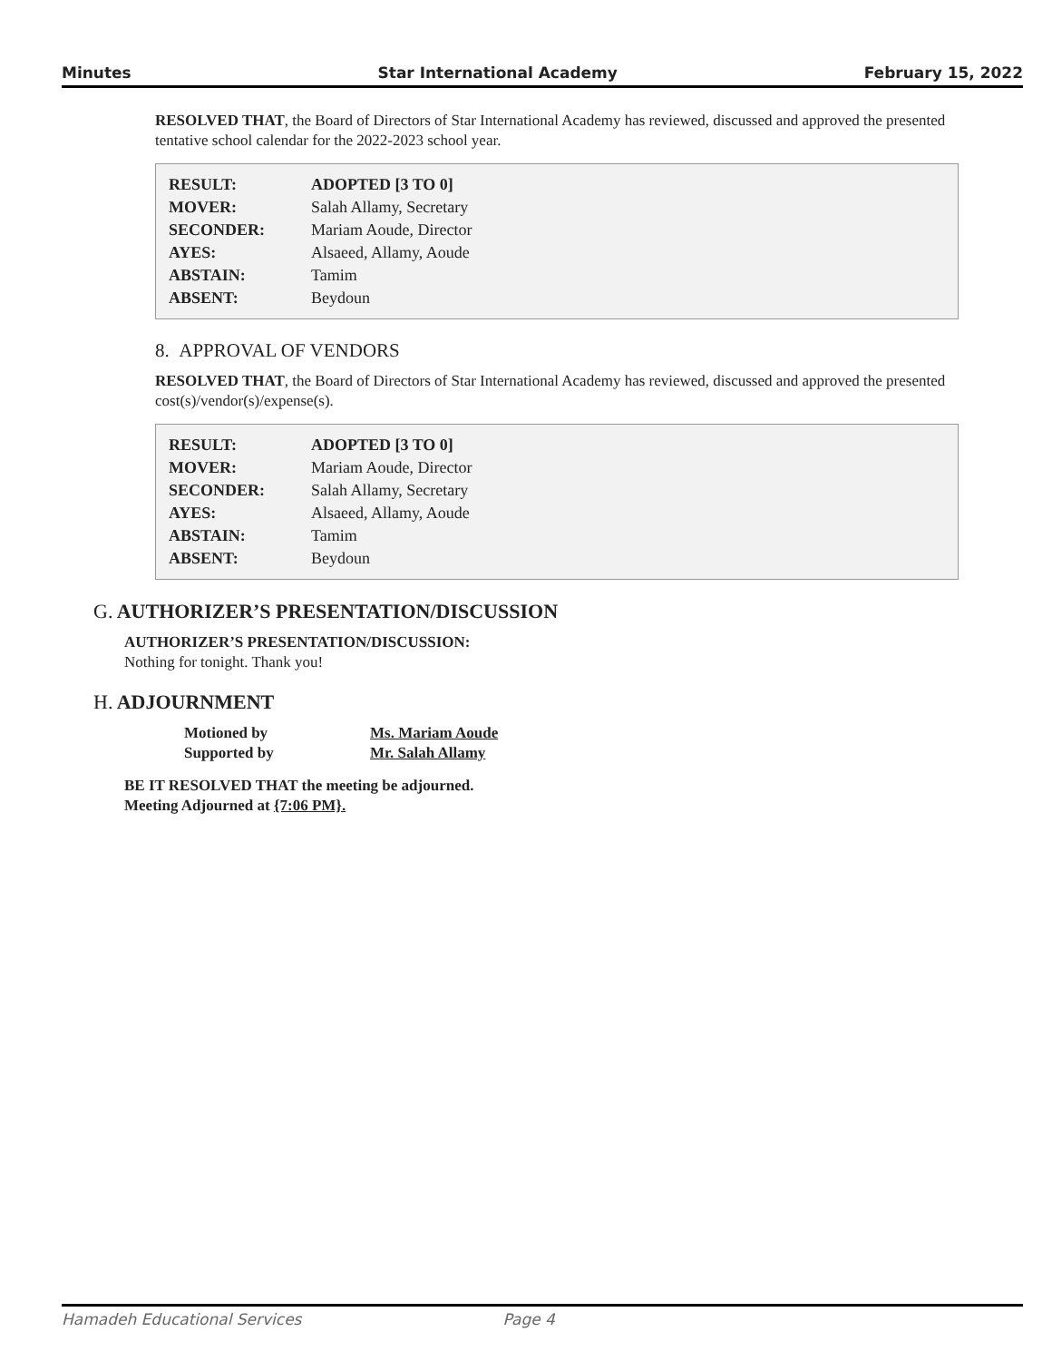Minutes Star International Academy February 15, 2022
RESOLVED THAT, the Board of Directors of Star International Academy has reviewed, discussed and approved the presented tentative school calendar for the 2022-2023 school year.
| RESULT: | ADOPTED [3 TO 0] |
| MOVER: | Salah Allamy, Secretary |
| SECONDER: | Mariam Aoude, Director |
| AYES: | Alsaeed, Allamy, Aoude |
| ABSTAIN: | Tamim |
| ABSENT: | Beydoun |
8. APPROVAL OF VENDORS
RESOLVED THAT, the Board of Directors of Star International Academy has reviewed, discussed and approved the presented cost(s)/vendor(s)/expense(s).
| RESULT: | ADOPTED [3 TO 0] |
| MOVER: | Mariam Aoude, Director |
| SECONDER: | Salah Allamy, Secretary |
| AYES: | Alsaeed, Allamy, Aoude |
| ABSTAIN: | Tamim |
| ABSENT: | Beydoun |
G. AUTHORIZER’S PRESENTATION/DISCUSSION
AUTHORIZER’S PRESENTATION/DISCUSSION:
Nothing for tonight. Thank you!
H. ADJOURNMENT
| Motioned by | Ms. Mariam Aoude |
| Supported by | Mr. Salah Allamy |
BE IT RESOLVED THAT the meeting be adjourned.
Meeting Adjourned at {7:06 PM}.
Hamadeh Educational Services Page 4